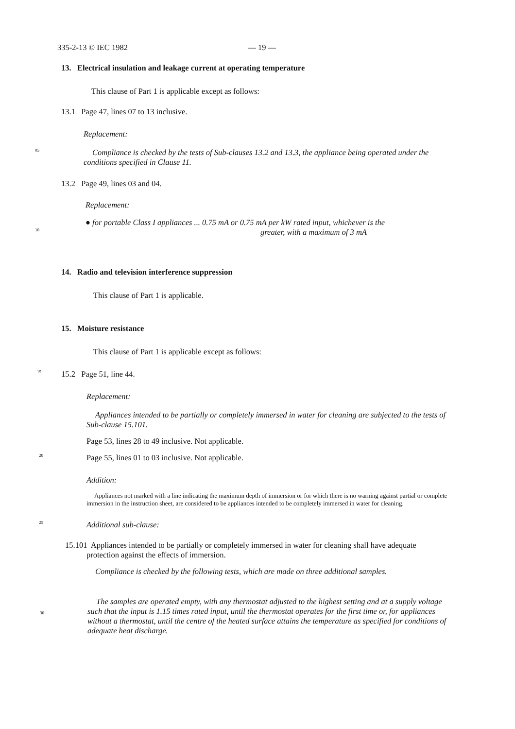335-2-13 © IEC 1982 — 19 —
13. Electrical insulation and leakage current at operating temperature
This clause of Part 1 is applicable except as follows:
13.1 Page 47, lines 07 to 13 inclusive.
Replacement:
05
Compliance is checked by the tests of Sub-clauses 13.2 and 13.3, the appliance being operated under the conditions specified in Clause 11.
13.2 Page 49, lines 03 and 04.
Replacement:
● for portable Class I appliances ... 0.75 mA or 0.75 mA per kW rated input, whichever is the
10
greater, with a maximum of 3 mA
14. Radio and television interference suppression
This clause of Part 1 is applicable.
15. Moisture resistance
This clause of Part 1 is applicable except as follows:
15
15.2 Page 51, line 44.
Replacement:
Appliances intended to be partially or completely immersed in water for cleaning are subjected to the tests of Sub-clause 15.101.
Page 53, lines 28 to 49 inclusive. Not applicable.
20
Page 55, lines 01 to 03 inclusive. Not applicable.
Addition:
Appliances not marked with a line indicating the maximum depth of immersion or for which there is no warning against partial or complete immersion in the instruction sheet, are considered to be appliances intended to be completely immersed in water for cleaning.
25
Additional sub-clause:
15.101 Appliances intended to be partially or completely immersed in water for cleaning shall have adequate protection against the effects of immersion.
Compliance is checked by the following tests, which are made on three additional samples.
30
The samples are operated empty, with any thermostat adjusted to the highest setting and at a supply voltage such that the input is 1.15 times rated input, until the thermostat operates for the first time or, for appliances without a thermostat, until the centre of the heated surface attains the temperature as specified for conditions of adequate heat discharge.